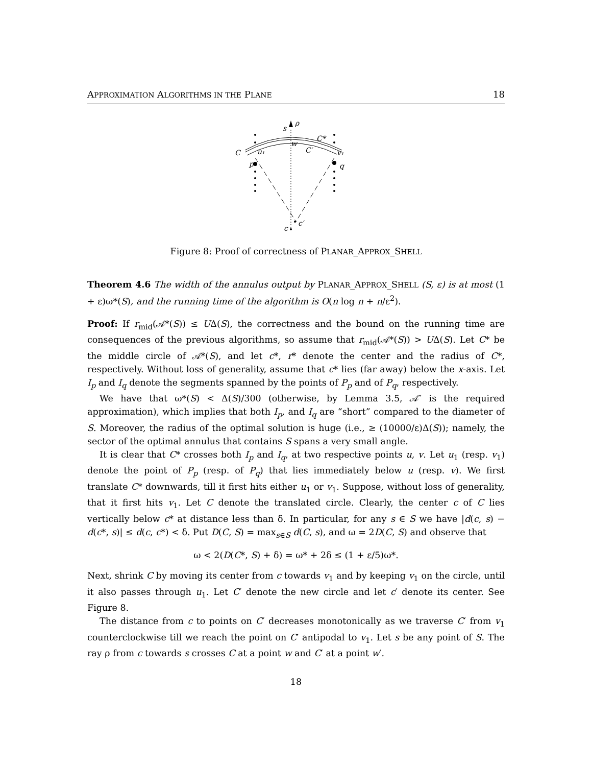APPROXIMATION ALGORITHMS IN THE PLANE 18
ρ
s
C*
C
u₁
w
C′
v₁
p
q
c
c′
Figure 8: Proof of correctness of PLANAR_APPROX_SHELL
Theorem 4.6 The width of the annulus output by PLANAR_APPROX_SHELL (S, ε) is at most (1 + ε)ω*(S), and the running time of the algorithm is O(n log n + n/ε<sup>2</sup>).
Proof: If r<sub>mid</sub>(𝒜*(S)) ≤ UΔ(S), the correctness and the bound on the running time are consequences of the previous algorithms, so assume that r<sub>mid</sub>(𝒜*(S)) > UΔ(S). Let C* be the middle circle of 𝒜*(S), and let c*, r* denote the center and the radius of C*, respectively. Without loss of generality, assume that c* lies (far away) below the x-axis. Let I<sub>p</sub> and I<sub>q</sub> denote the segments spanned by the points of P<sub>p</sub> and of P<sub>q</sub>, respectively.
We have that ω*(S) < Δ(S)/300 (otherwise, by Lemma 3.5, 𝒜″ is the required approximation), which implies that both I<sub>p</sub>, and I<sub>q</sub> are “short” compared to the diameter of S. Moreover, the radius of the optimal solution is huge (i.e., ≥ (10000/ε)Δ(S)); namely, the sector of the optimal annulus that contains S spans a very small angle.
It is clear that C* crosses both I<sub>p</sub> and I<sub>q</sub>, at two respective points u, v. Let u<sub>1</sub> (resp. v<sub>1</sub>) denote the point of P<sub>p</sub> (resp. of P<sub>q</sub>) that lies immediately below u (resp. v). We first translate C* downwards, till it first hits either u<sub>1</sub> or v<sub>1</sub>. Suppose, without loss of generality, that it first hits v<sub>1</sub>. Let C denote the translated circle. Clearly, the center c of C lies vertically below c* at distance less than δ. In particular, for any s ∈ S we have |d(c, s) − d(c*, s)| ≤ d(c, c*) < δ. Put D(C, S) = max<sub>s∈S</sub> d(C, s), and ω = 2D(C, S) and observe that
ω < 2(D(C*, S) + δ) = ω* + 2δ ≤ (1 + ε/5)ω*.
Next, shrink C by moving its center from c towards v<sub>1</sub> and by keeping v<sub>1</sub> on the circle, until it also passes through u<sub>1</sub>. Let C′ denote the new circle and let c′ denote its center. See Figure 8.
The distance from c to points on C′ decreases monotonically as we traverse C′ from v<sub>1</sub> counterclockwise till we reach the point on C′ antipodal to v<sub>1</sub>. Let s be any point of S. The ray ρ from c towards s crosses C at a point w and C′ at a point w′.
18